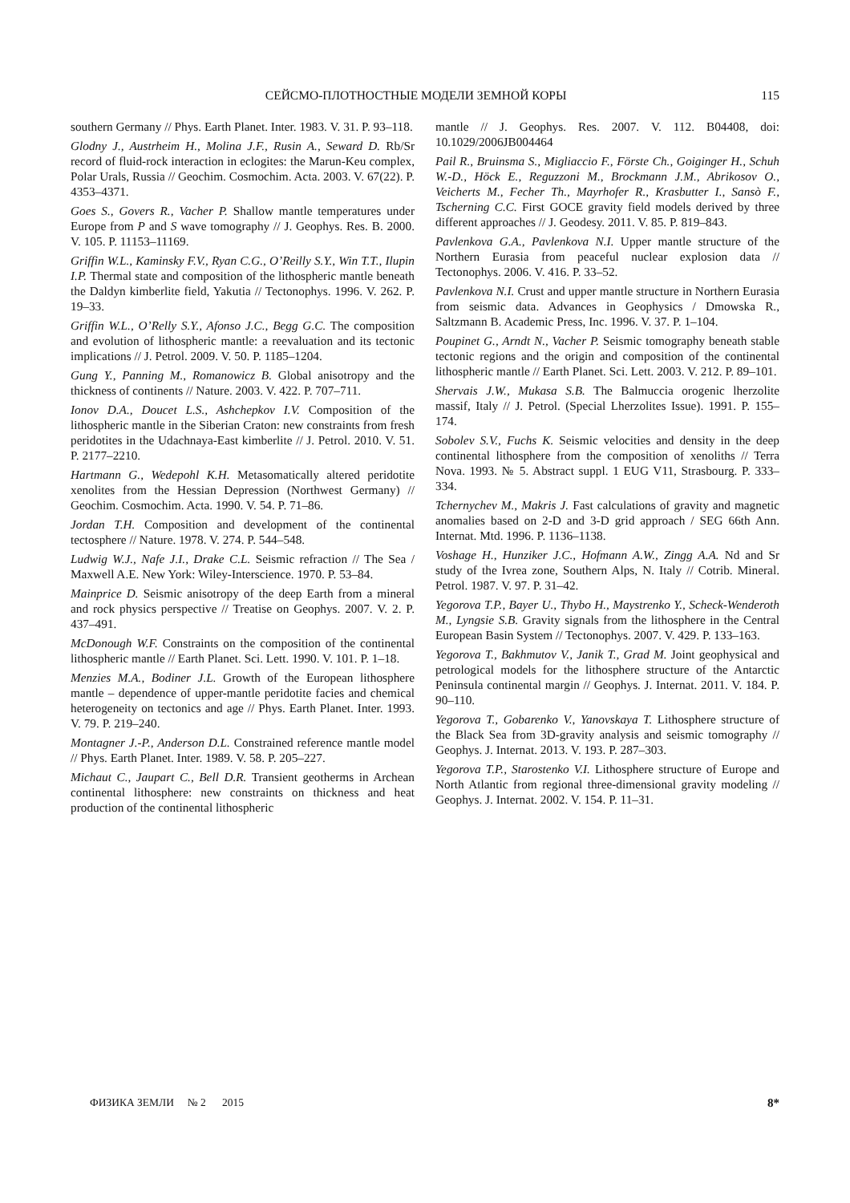СЕЙСМО-ПЛОТНОСТНЫЕ МОДЕЛИ ЗЕМНОЙ КОРЫ 115
southern Germany // Phys. Earth Planet. Inter. 1983. V. 31. P. 93–118.
Glodny J., Austrheim H., Molina J.F., Rusin A., Seward D. Rb/Sr record of fluid-rock interaction in eclogites: the Marun-Keu complex, Polar Urals, Russia // Geochim. Cosmochim. Acta. 2003. V. 67(22). P. 4353–4371.
Goes S., Govers R., Vacher P. Shallow mantle temperatures under Europe from P and S wave tomography // J. Geophys. Res. B. 2000. V. 105. P. 11153–11169.
Griffin W.L., Kaminsky F.V., Ryan C.G., O’Reilly S.Y., Win T.T., Ilupin I.P. Thermal state and composition of the lithospheric mantle beneath the Daldyn kimberlite field, Yakutia // Tectonophys. 1996. V. 262. P. 19–33.
Griffin W.L., O’Relly S.Y., Afonso J.C., Begg G.C. The composition and evolution of lithospheric mantle: a reevaluation and its tectonic implications // J. Petrol. 2009. V. 50. P. 1185–1204.
Gung Y., Panning M., Romanowicz B. Global anisotropy and the thickness of continents // Nature. 2003. V. 422. P. 707–711.
Ionov D.A., Doucet L.S., Ashchepkov I.V. Composition of the lithospheric mantle in the Siberian Craton: new constraints from fresh peridotites in the Udachnaya-East kimberlite // J. Petrol. 2010. V. 51. P. 2177–2210.
Hartmann G., Wedepohl K.H. Metasomatically altered peridotite xenolites from the Hessian Depression (Northwest Germany) // Geochim. Cosmochim. Acta. 1990. V. 54. P. 71–86.
Jordan T.H. Composition and development of the continental tectosphere // Nature. 1978. V. 274. P. 544–548.
Ludwig W.J., Nafe J.I., Drake C.L. Seismic refraction // The Sea / Maxwell A.E. New York: Wiley-Interscience. 1970. P. 53–84.
Mainprice D. Seismic anisotropy of the deep Earth from a mineral and rock physics perspective // Treatise on Geophys. 2007. V. 2. P. 437–491.
McDonough W.F. Constraints on the composition of the continental lithospheric mantle // Earth Planet. Sci. Lett. 1990. V. 101. P. 1–18.
Menzies M.A., Bodiner J.L. Growth of the European lithosphere mantle – dependence of upper-mantle peridotite facies and chemical heterogeneity on tectonics and age // Phys. Earth Planet. Inter. 1993. V. 79. P. 219–240.
Montagner J.-P., Anderson D.L. Constrained reference mantle model // Phys. Earth Planet. Inter. 1989. V. 58. P. 205–227.
Michaut C., Jaupart C., Bell D.R. Transient geotherms in Archean continental lithosphere: new constraints on thickness and heat production of the continental lithospheric
mantle // J. Geophys. Res. 2007. V. 112. B04408, doi: 10.1029/2006JB004464
Pail R., Bruinsma S., Migliaccio F., Förste Ch., Goiginger H., Schuh W.-D., Höck E., Reguzzoni M., Brockmann J.M., Abrikosov O., Veicherts M., Fecher Th., Mayrhofer R., Krasbutter I., Sansò F., Tscherning C.C. First GOCE gravity field models derived by three different approaches // J. Geodesy. 2011. V. 85. P. 819–843.
Pavlenkova G.A., Pavlenkova N.I. Upper mantle structure of the Northern Eurasia from peaceful nuclear explosion data // Tectonophys. 2006. V. 416. P. 33–52.
Pavlenkova N.I. Crust and upper mantle structure in Northern Eurasia from seismic data. Advances in Geophysics / Dmowska R., Saltzmann B. Academic Press, Inc. 1996. V. 37. P. 1–104.
Poupinet G., Arndt N., Vacher P. Seismic tomography beneath stable tectonic regions and the origin and composition of the continental lithospheric mantle // Earth Planet. Sci. Lett. 2003. V. 212. P. 89–101.
Shervais J.W., Mukasa S.B. The Balmuccia orogenic lherzolite massif, Italy // J. Petrol. (Special Lherzolites Issue). 1991. P. 155–174.
Sobolev S.V., Fuchs K. Seismic velocities and density in the deep continental lithosphere from the composition of xenoliths // Terra Nova. 1993. № 5. Abstract suppl. 1 EUG V11, Strasbourg. P. 333–334.
Tchernychev M., Makris J. Fast calculations of gravity and magnetic anomalies based on 2-D and 3-D grid approach / SEG 66th Ann. Internat. Mtd. 1996. P. 1136–1138.
Voshage H., Hunziker J.C., Hofmann A.W., Zingg A.A. Nd and Sr study of the Ivrea zone, Southern Alps, N. Italy // Cotrib. Mineral. Petrol. 1987. V. 97. P. 31–42.
Yegorova T.P., Bayer U., Thybo H., Maystrenko Y., Scheck-Wenderoth M., Lyngsie S.B. Gravity signals from the lithosphere in the Central European Basin System // Tectonophys. 2007. V. 429. P. 133–163.
Yegorova T., Bakhmutov V., Janik T., Grad M. Joint geophysical and petrological models for the lithosphere structure of the Antarctic Peninsula continental margin // Geophys. J. Internat. 2011. V. 184. P. 90–110.
Yegorova T., Gobarenko V., Yanovskaya T. Lithosphere structure of the Black Sea from 3D-gravity analysis and seismic tomography // Geophys. J. Internat. 2013. V. 193. P. 287–303.
Yegorova T.P., Starostenko V.I. Lithosphere structure of Europe and North Atlantic from regional three-dimensional gravity modeling // Geophys. J. Internat. 2002. V. 154. P. 11–31.
ФИЗИКА ЗЕМЛИ № 2 2015 8*